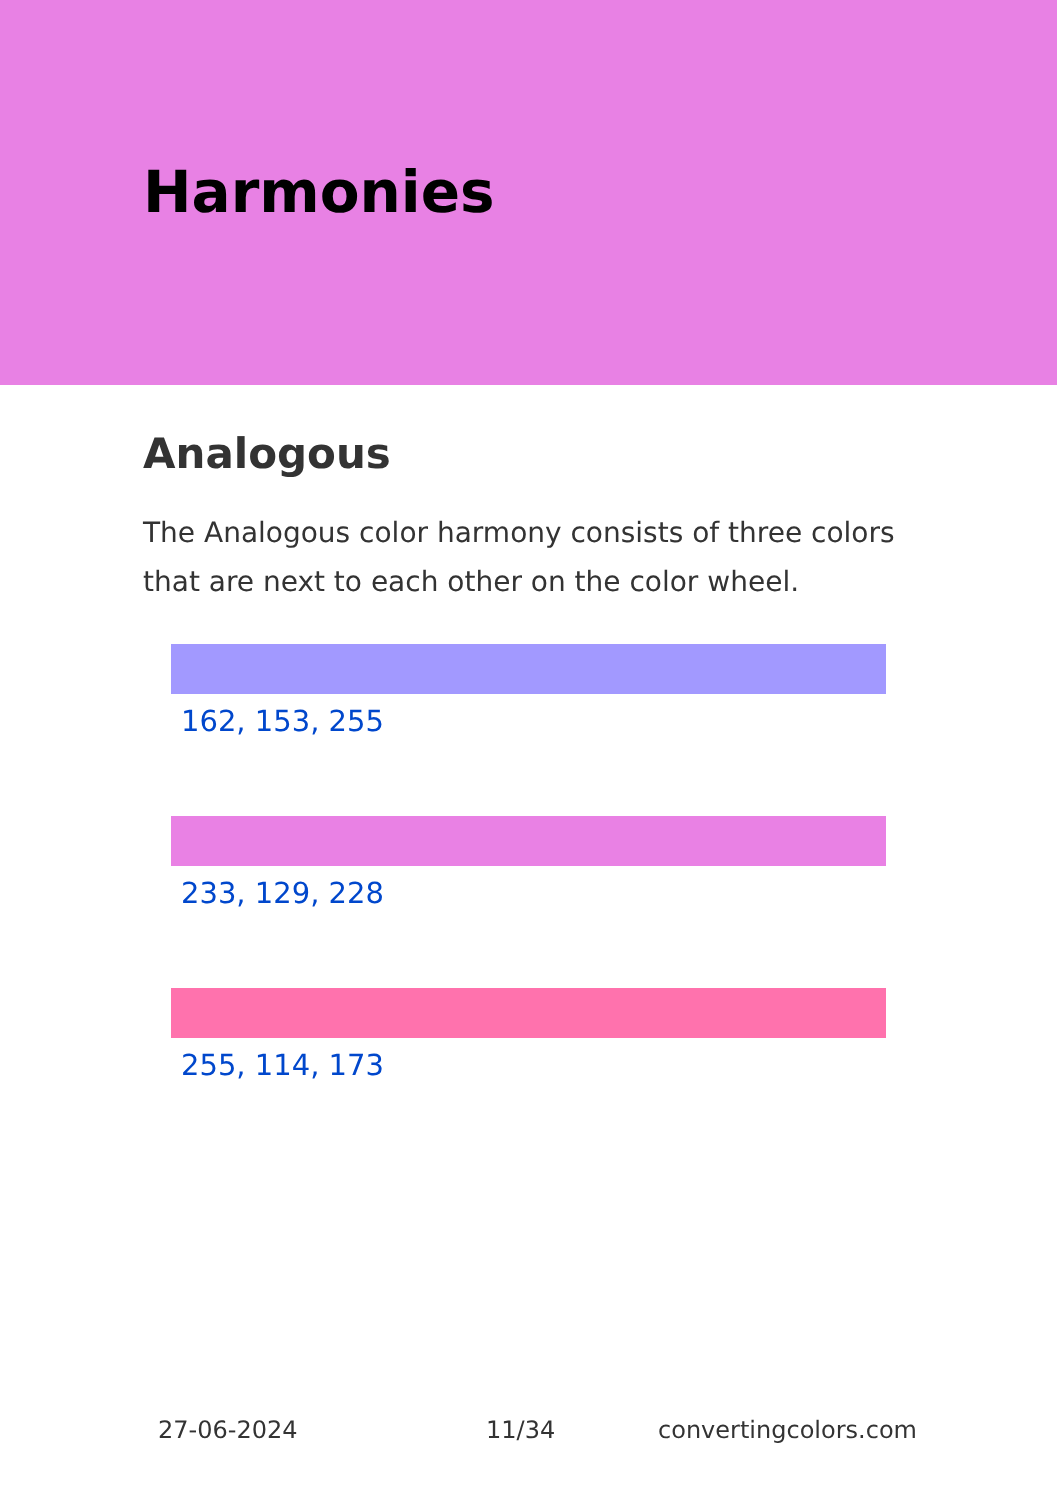Harmonies
Analogous
The Analogous color harmony consists of three colors that are next to each other on the color wheel.
162, 153, 255
233, 129, 228
255, 114, 173
27-06-2024 11/34 convertingcolors.com